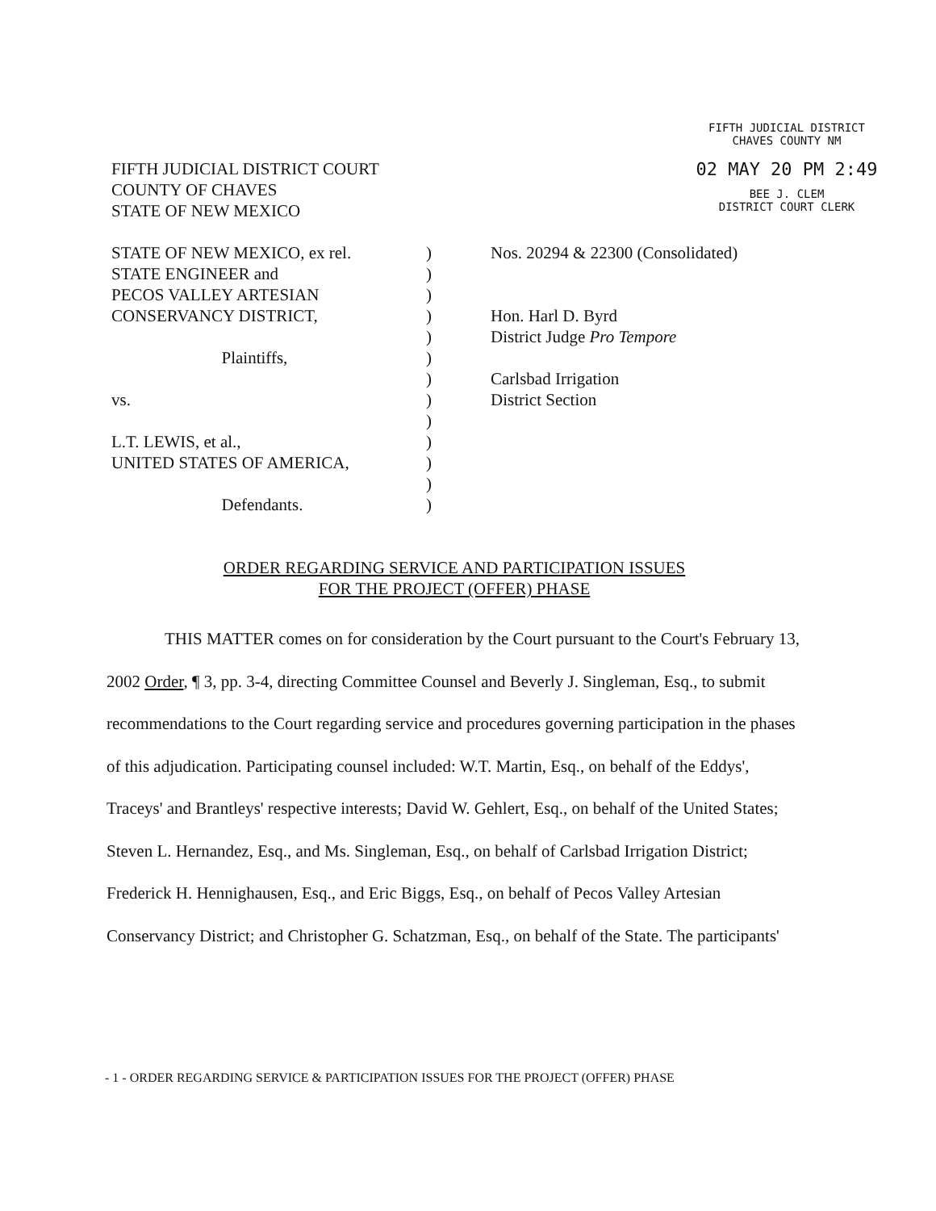FIFTH JUDICIAL DISTRICT
CHAVES COUNTY NM
02 MAY 20 PM 2:49
BEE J. CLEM
DISTRICT COURT CLERK
FIFTH JUDICIAL DISTRICT COURT
COUNTY OF CHAVES
STATE OF NEW MEXICO
STATE OF NEW MEXICO, ex rel.
STATE ENGINEER and
PECOS VALLEY ARTESIAN
CONSERVANCY DISTRICT,
Plaintiffs,
vs.
L.T. LEWIS, et al.,
UNITED STATES OF AMERICA,
Defendants.
)
)
)
)
)
)
)
)
)
)
)
)
)
Nos. 20294 & 22300 (Consolidated)
Hon. Harl D. Byrd
District Judge Pro Tempore
Carlsbad Irrigation
District Section
ORDER REGARDING SERVICE AND PARTICIPATION ISSUES
FOR THE PROJECT (OFFER) PHASE
THIS MATTER comes on for consideration by the Court pursuant to the Court's February 13, 2002 Order, ¶ 3, pp. 3-4, directing Committee Counsel and Beverly J. Singleman, Esq., to submit recommendations to the Court regarding service and procedures governing participation in the phases of this adjudication. Participating counsel included: W.T. Martin, Esq., on behalf of the Eddys', Traceys' and Brantleys' respective interests; David W. Gehlert, Esq., on behalf of the United States; Steven L. Hernandez, Esq., and Ms. Singleman, Esq., on behalf of Carlsbad Irrigation District; Frederick H. Hennighausen, Esq., and Eric Biggs, Esq., on behalf of Pecos Valley Artesian Conservancy District; and Christopher G. Schatzman, Esq., on behalf of the State. The participants'
- 1 - ORDER REGARDING SERVICE & PARTICIPATION ISSUES FOR THE PROJECT (OFFER) PHASE